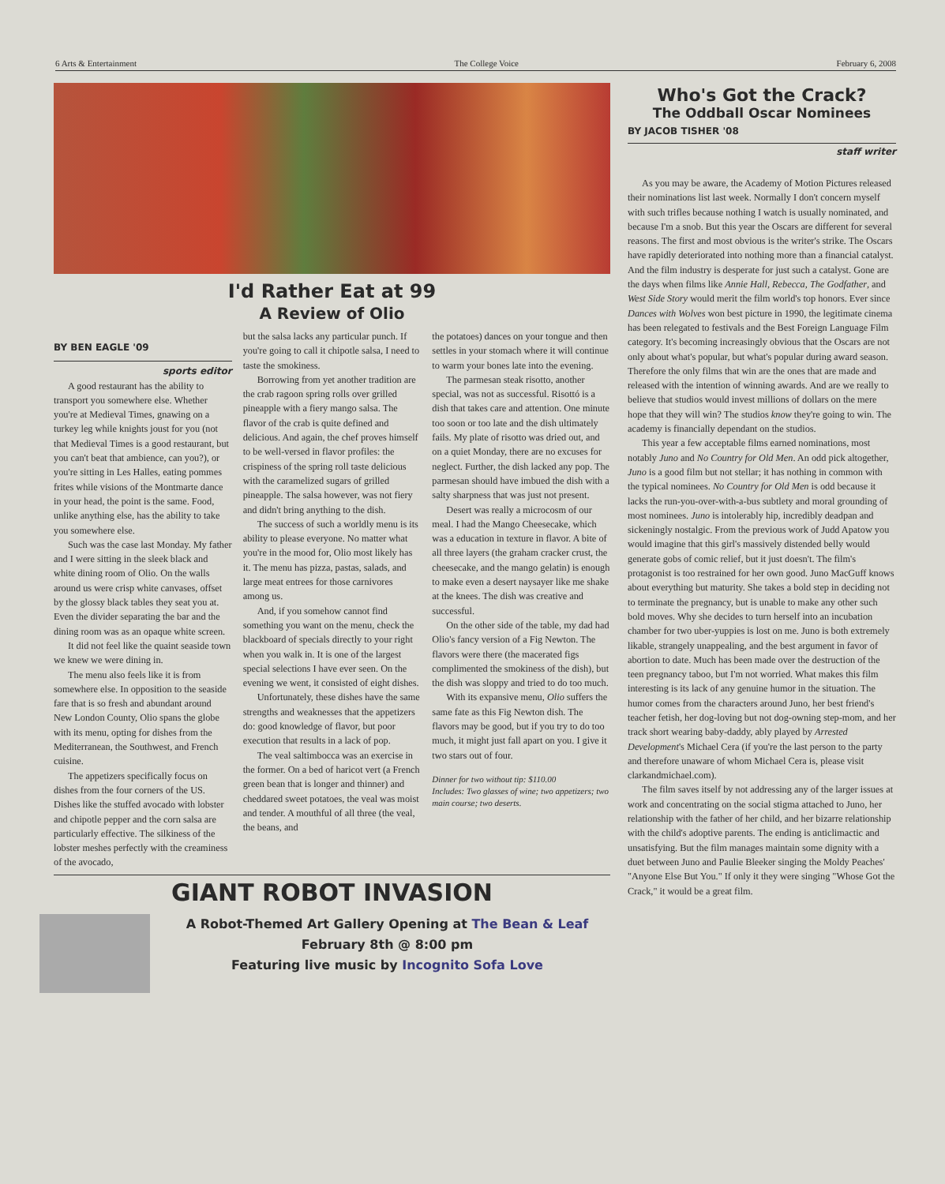6 Arts & Entertainment The College Voice February 6, 2008
I'd Rather Eat at 99
A Review of Olio
BY BEN EAGLE '09
sports editor
A good restaurant has the ability to transport you somewhere else. Whether you're at Medieval Times, gnawing on a turkey leg while knights joust for you (not that Medieval Times is a good restaurant, but you can't beat that ambience, can you?), or you're sitting in Les Halles, eating pommes frites while visions of the Montmarte dance in your head, the point is the same. Food, unlike anything else, has the ability to take you somewhere else.
Such was the case last Monday. My father and I were sitting in the sleek black and white dining room of Olio. On the walls around us were crisp white canvases, offset by the glossy black tables they seat you at. Even the divider separating the bar and the dining room was as an opaque white screen.
It did not feel like the quaint seaside town we knew we were dining in.
The menu also feels like it is from somewhere else. In opposition to the seaside fare that is so fresh and abundant around New London County, Olio spans the globe with its menu, opting for dishes from the Mediterranean, the Southwest, and French cuisine.
The appetizers specifically focus on dishes from the four corners of the US. Dishes like the stuffed avocado with lobster and chipotle pepper and the corn salsa are particularly effective. The silkiness of the lobster meshes perfectly with the creaminess of the avocado,
but the salsa lacks any particular punch. If you're going to call it chipotle salsa, I need to taste the smokiness.
Borrowing from yet another tradition are the crab ragoon spring rolls over grilled pineapple with a fiery mango salsa. The flavor of the crab is quite defined and delicious. And again, the chef proves himself to be well-versed in flavor profiles: the crispiness of the spring roll taste delicious with the caramelized sugars of grilled pineapple. The salsa however, was not fiery and didn't bring anything to the dish.
The success of such a worldly menu is its ability to please everyone. No matter what you're in the mood for, Olio most likely has it. The menu has pizza, pastas, salads, and large meat entrees for those carnivores among us.
And, if you somehow cannot find something you want on the menu, check the blackboard of specials directly to your right when you walk in. It is one of the largest special selections I have ever seen. On the evening we went, it consisted of eight dishes.
Unfortunately, these dishes have the same strengths and weaknesses that the appetizers do: good knowledge of flavor, but poor execution that results in a lack of pop.
The veal saltimbocca was an exercise in the former. On a bed of haricot vert (a French green bean that is longer and thinner) and cheddared sweet potatoes, the veal was moist and tender. A mouthful of all three (the veal, the beans, and
the potatoes) dances on your tongue and then settles in your stomach where it will continue to warm your bones late into the evening.
The parmesan steak risotto, another special, was not as successful. Risottó is a dish that takes care and attention. One minute too soon or too late and the dish ultimately fails. My plate of risotto was dried out, and on a quiet Monday, there are no excuses for neglect. Further, the dish lacked any pop. The parmesan should have imbued the dish with a salty sharpness that was just not present.
Desert was really a microcosm of our meal. I had the Mango Cheesecake, which was a education in texture in flavor. A bite of all three layers (the graham cracker crust, the cheesecake, and the mango gelatin) is enough to make even a desert naysayer like me shake at the knees. The dish was creative and successful.
On the other side of the table, my dad had Olio's fancy version of a Fig Newton. The flavors were there (the macerated figs complimented the smokiness of the dish), but the dish was sloppy and tried to do too much.
With its expansive menu, Olio suffers the same fate as this Fig Newton dish. The flavors may be good, but if you try to do too much, it might just fall apart on you. I give it two stars out of four.
Dinner for two without tip: $110.00
Includes: Two glasses of wine; two appetizers; two main course; two deserts.
GIANT ROBOT INVASION
A Robot-Themed Art Gallery Opening at The Bean & Leaf
February 8th @ 8:00 pm
Featuring live music by Incognito Sofa Love
Who's Got the Crack?
The Oddball Oscar Nominees
BY JACOB TISHER '08
staff writer
As you may be aware, the Academy of Motion Pictures released their nominations list last week. Normally I don't concern myself with such trifles because nothing I watch is usually nominated, and because I'm a snob. But this year the Oscars are different for several reasons. The first and most obvious is the writer's strike. The Oscars have rapidly deteriorated into nothing more than a financial catalyst. And the film industry is desperate for just such a catalyst. Gone are the days when films like Annie Hall, Rebecca, The Godfather, and West Side Story would merit the film world's top honors. Ever since Dances with Wolves won best picture in 1990, the legitimate cinema has been relegated to festivals and the Best Foreign Language Film category. It's becoming increasingly obvious that the Oscars are not only about what's popular, but what's popular during award season. Therefore the only films that win are the ones that are made and released with the intention of winning awards. And are we really to believe that studios would invest millions of dollars on the mere hope that they will win? The studios know they're going to win. The academy is financially dependant on the studios.
This year a few acceptable films earned nominations, most notably Juno and No Country for Old Men. An odd pick altogether, Juno is a good film but not stellar; it has nothing in common with the typical nominees. No Country for Old Men is odd because it lacks the run-you-over-with-a-bus subtlety and moral grounding of most nominees. Juno is intolerably hip, incredibly deadpan and sickeningly nostalgic. From the previous work of Judd Apatow you would imagine that this girl's massively distended belly would generate gobs of comic relief, but it just doesn't. The film's protagonist is too restrained for her own good. Juno MacGuff knows about everything but maturity. She takes a bold step in deciding not to terminate the pregnancy, but is unable to make any other such bold moves. Why she decides to turn herself into an incubation chamber for two uber-yuppies is lost on me. Juno is both extremely likable, strangely unappealing, and the best argument in favor of abortion to date. Much has been made over the destruction of the teen pregnancy taboo, but I'm not worried. What makes this film interesting is its lack of any genuine humor in the situation. The humor comes from the characters around Juno, her best friend's teacher fetish, her dog-loving but not dog-owning step-mom, and her track short wearing baby-daddy, ably played by Arrested Development's Michael Cera (if you're the last person to the party and therefore unaware of whom Michael Cera is, please visit clarkandmichael.com).
The film saves itself by not addressing any of the larger issues at work and concentrating on the social stigma attached to Juno, her relationship with the father of her child, and her bizarre relationship with the child's adoptive parents. The ending is anticlimactic and unsatisfying. But the film manages maintain some dignity with a duet between Juno and Paulie Bleeker singing the Moldy Peaches' "Anyone Else But You." If only it they were singing "Whose Got the Crack," it would be a great film.